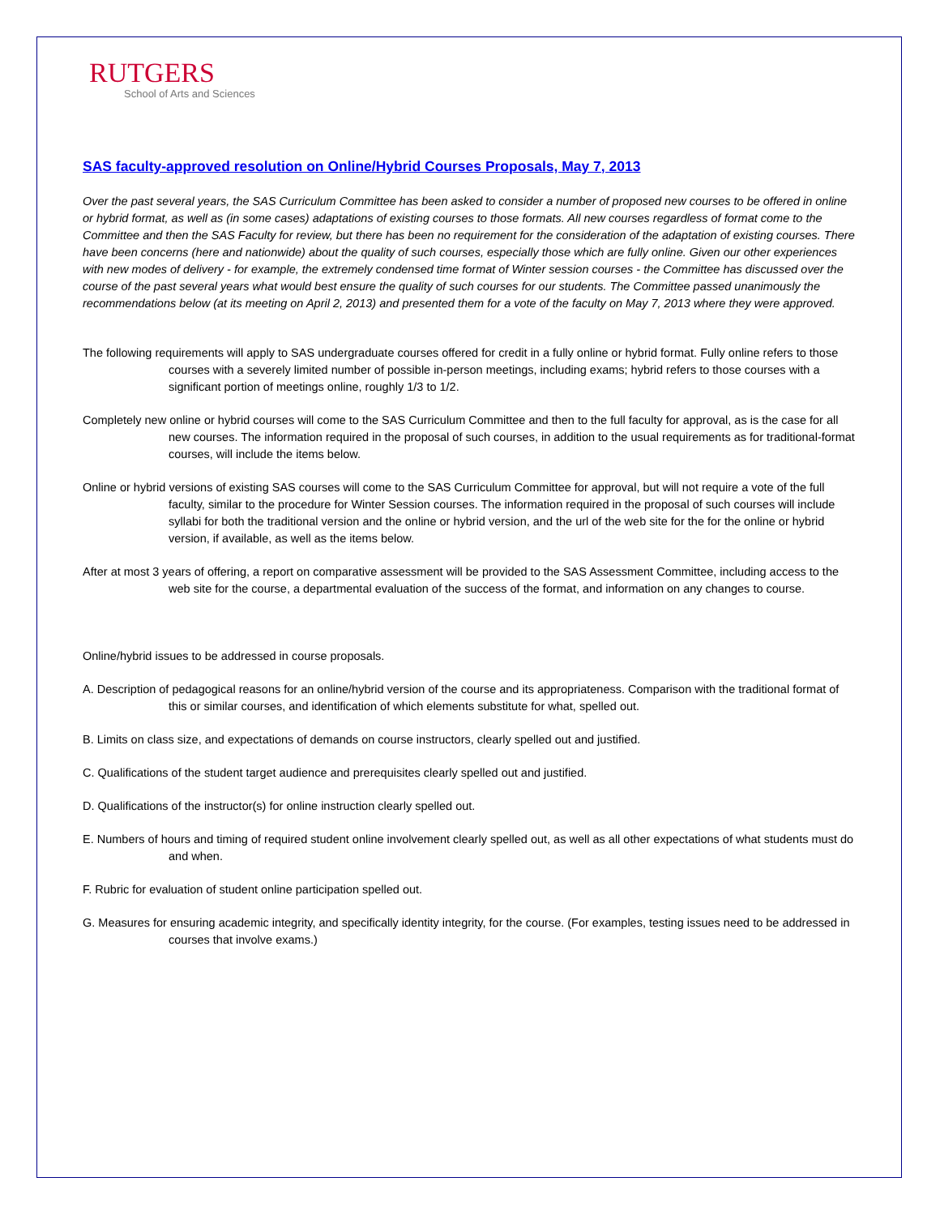RUTGERS
School of Arts and Sciences
SAS faculty-approved resolution on Online/Hybrid Courses Proposals, May 7, 2013
Over the past several years, the SAS Curriculum Committee has been asked to consider a number of proposed new courses to be offered in online or hybrid format, as well as (in some cases) adaptations of existing courses to those formats. All new courses regardless of format come to the Committee and then the SAS Faculty for review, but there has been no requirement for the consideration of the adaptation of existing courses. There have been concerns (here and nationwide) about the quality of such courses, especially those which are fully online. Given our other experiences with new modes of delivery - for example, the extremely condensed time format of Winter session courses - the Committee has discussed over the course of the past several years what would best ensure the quality of such courses for our students. The Committee passed unanimously the recommendations below (at its meeting on April 2, 2013) and presented them for a vote of the faculty on May 7, 2013 where they were approved.
The following requirements will apply to SAS undergraduate courses offered for credit in a fully online or hybrid format. Fully online refers to those courses with a severely limited number of possible in-person meetings, including exams; hybrid refers to those courses with a significant portion of meetings online, roughly 1/3 to 1/2.
Completely new online or hybrid courses will come to the SAS Curriculum Committee and then to the full faculty for approval, as is the case for all new courses. The information required in the proposal of such courses, in addition to the usual requirements as for traditional-format courses, will include the items below.
Online or hybrid versions of existing SAS courses will come to the SAS Curriculum Committee for approval, but will not require a vote of the full faculty, similar to the procedure for Winter Session courses. The information required in the proposal of such courses will include syllabi for both the traditional version and the online or hybrid version, and the url of the web site for the for the online or hybrid version, if available, as well as the items below.
After at most 3 years of offering, a report on comparative assessment will be provided to the SAS Assessment Committee, including access to the web site for the course, a departmental evaluation of the success of the format, and information on any changes to course.
Online/hybrid issues to be addressed in course proposals.
A. Description of pedagogical reasons for an online/hybrid version of the course and its appropriateness. Comparison with the traditional format of this or similar courses, and identification of which elements substitute for what, spelled out.
B. Limits on class size, and expectations of demands on course instructors, clearly spelled out and justified.
C. Qualifications of the student target audience and prerequisites clearly spelled out and justified.
D. Qualifications of the instructor(s) for online instruction clearly spelled out.
E. Numbers of hours and timing of required student online involvement clearly spelled out, as well as all other expectations of what students must do and when.
F. Rubric for evaluation of student online participation spelled out.
G. Measures for ensuring academic integrity, and specifically identity integrity, for the course. (For examples, testing issues need to be addressed in courses that involve exams.)